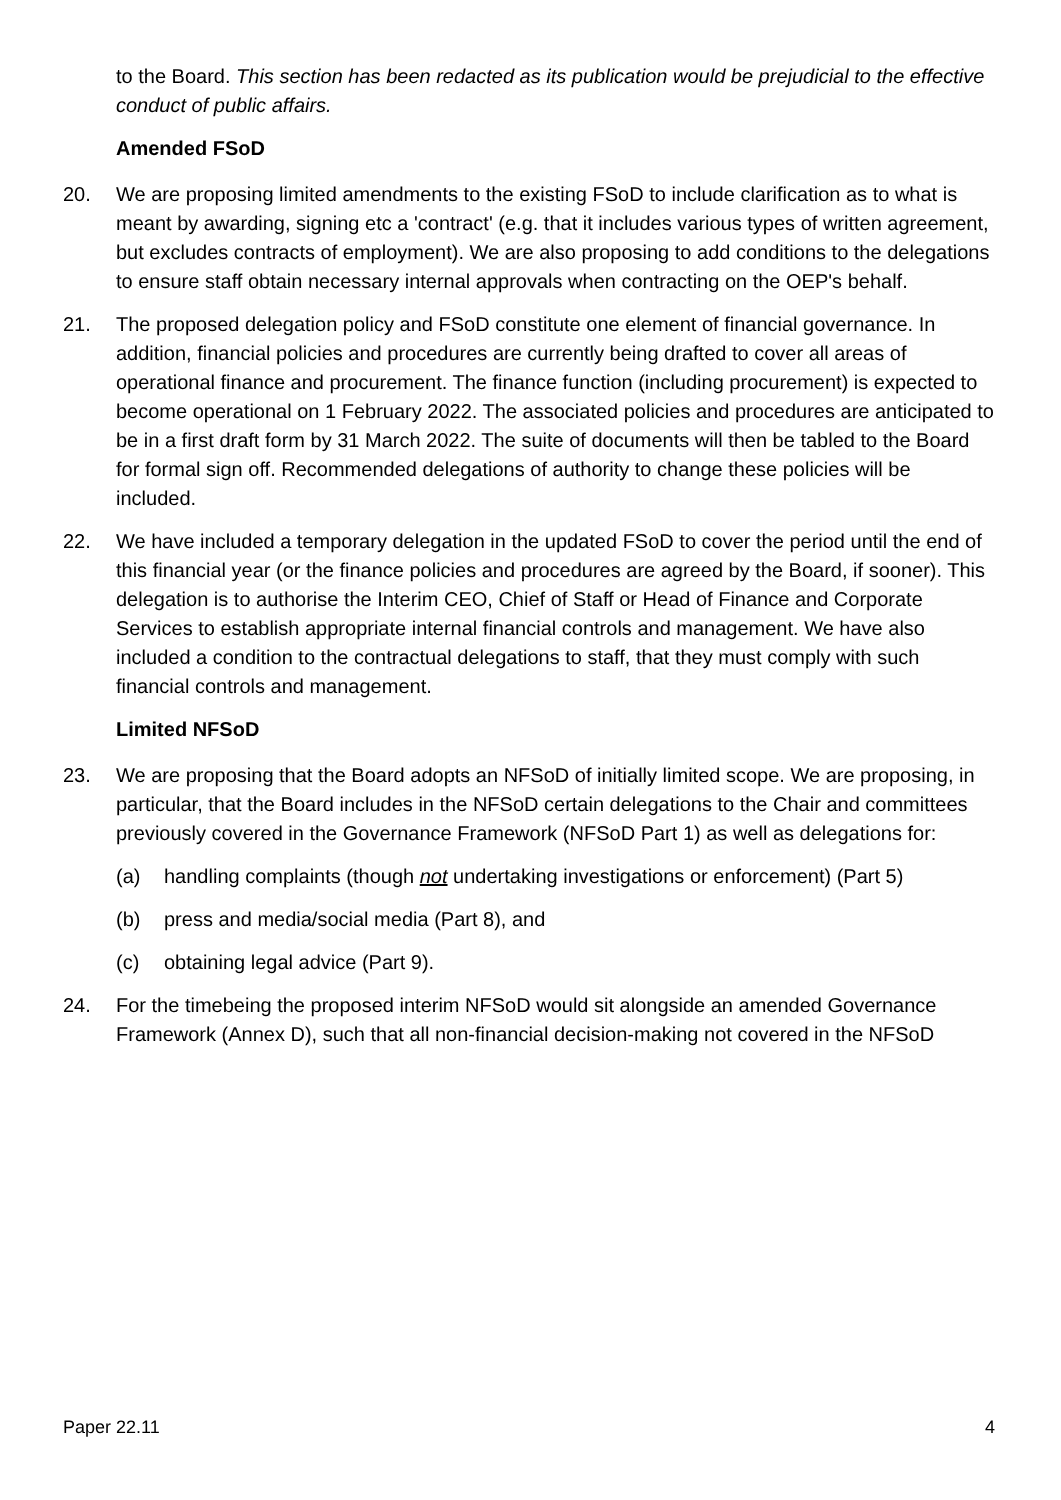to the Board. This section has been redacted as its publication would be prejudicial to the effective conduct of public affairs.
Amended FSoD
20. We are proposing limited amendments to the existing FSoD to include clarification as to what is meant by awarding, signing etc a 'contract' (e.g. that it includes various types of written agreement, but excludes contracts of employment). We are also proposing to add conditions to the delegations to ensure staff obtain necessary internal approvals when contracting on the OEP's behalf.
21. The proposed delegation policy and FSoD constitute one element of financial governance. In addition, financial policies and procedures are currently being drafted to cover all areas of operational finance and procurement. The finance function (including procurement) is expected to become operational on 1 February 2022. The associated policies and procedures are anticipated to be in a first draft form by 31 March 2022. The suite of documents will then be tabled to the Board for formal sign off. Recommended delegations of authority to change these policies will be included.
22. We have included a temporary delegation in the updated FSoD to cover the period until the end of this financial year (or the finance policies and procedures are agreed by the Board, if sooner). This delegation is to authorise the Interim CEO, Chief of Staff or Head of Finance and Corporate Services to establish appropriate internal financial controls and management. We have also included a condition to the contractual delegations to staff, that they must comply with such financial controls and management.
Limited NFSoD
23. We are proposing that the Board adopts an NFSoD of initially limited scope. We are proposing, in particular, that the Board includes in the NFSoD certain delegations to the Chair and committees previously covered in the Governance Framework (NFSoD Part 1) as well as delegations for:
(a) handling complaints (though not undertaking investigations or enforcement) (Part 5)
(b) press and media/social media (Part 8), and
(c) obtaining legal advice (Part 9).
24. For the timebeing the proposed interim NFSoD would sit alongside an amended Governance Framework (Annex D), such that all non-financial decision-making not covered in the NFSoD
Paper 22.11 4